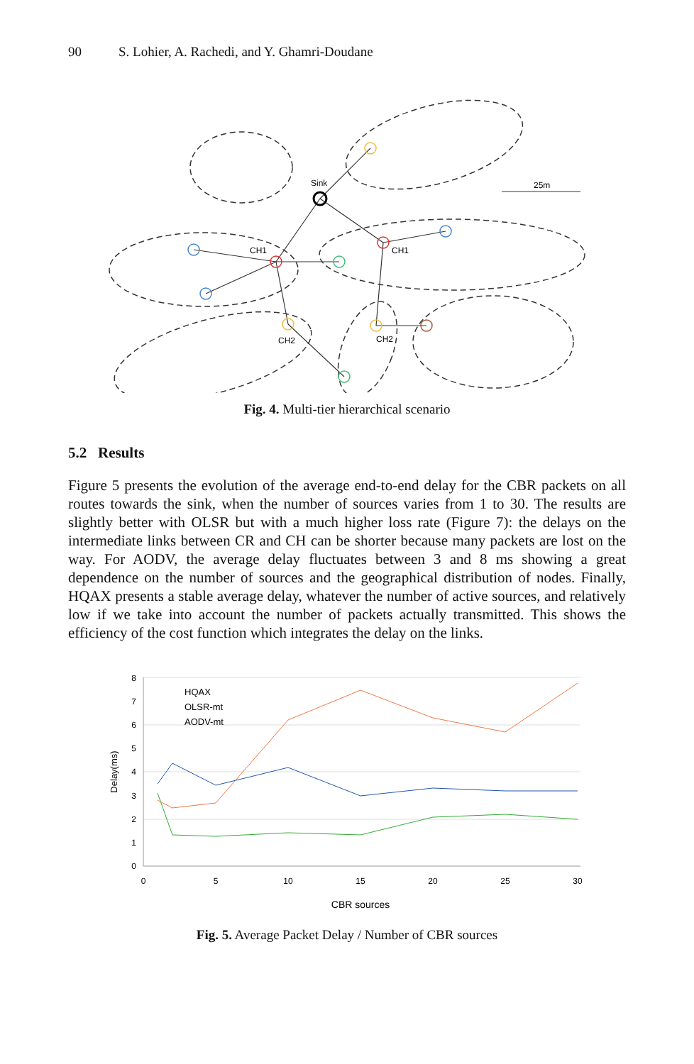90 S. Lohier, A. Rachedi, and Y. Ghamri-Doudane
Sink
CH1
CH1
CH2
CH2
25m
Fig. 4. Multi-tier hierarchical scenario
5.2 Results
Figure 5 presents the evolution of the average end-to-end delay for the CBR packets on all routes towards the sink, when the number of sources varies from 1 to 30. The results are slightly better with OLSR but with a much higher loss rate (Figure 7): the delays on the intermediate links between CR and CH can be shorter because many packets are lost on the way. For AODV, the average delay fluctuates between 3 and 8 ms showing a great dependence on the number of sources and the geographical distribution of nodes. Finally, HQAX presents a stable average delay, whatever the number of active sources, and relatively low if we take into account the number of packets actually transmitted. This shows the efficiency of the cost function which integrates the delay on the links.
8
7
6
5
4
3
2
1
0
0
5
10
15
20
25
30
CBR sources
Delay(ms)
HQAX
OLSR-mt
AODV-mt
Fig. 5. Average Packet Delay / Number of CBR sources